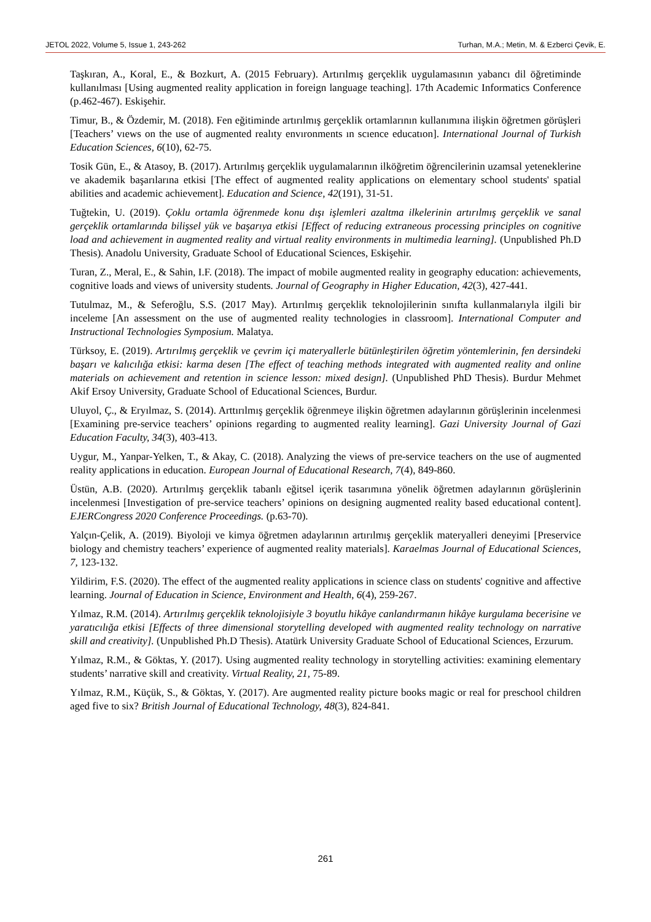JETOL 2022, Volume 5, Issue 1, 243-262 Turhan, M.A.; Metin, M. & Ezberci Çevik, E.
Taşkıran, A., Koral, E., & Bozkurt, A. (2015 February). Artırılmış gerçeklik uygulamasının yabancı dil öğretiminde kullanılması [Using augmented reality application in foreign language teaching]. 17th Academic Informatics Conference (p.462-467). Eskişehir.
Timur, B., & Özdemir, M. (2018). Fen eğitiminde artırılmış gerçeklik ortamlarının kullanımına ilişkin öğretmen görüşleri [Teachers’ vıews on the use of augmented realıty envıronments ın scıence educatıon]. International Journal of Turkish Education Sciences, 6(10), 62-75.
Tosik Gün, E., & Atasoy, B. (2017). Artırılmış gerçeklik uygulamalarının ilköğretim öğrencilerinin uzamsal yeteneklerine ve akademik başarılarına etkisi [The effect of augmented reality applications on elementary school students' spatial abilities and academic achievement]. Education and Science, 42(191), 31-51.
Tuğtekin, U. (2019). Çoklu ortamla öğrenmede konu dışı işlemleri azaltma ilkelerinin artırılmış gerçeklik ve sanal gerçeklik ortamlarında bilişsel yük ve başarıya etkisi [Effect of reducing extraneous processing principles on cognitive load and achievement in augmented reality and virtual reality environments in multimedia learning]. (Unpublished Ph.D Thesis). Anadolu University, Graduate School of Educational Sciences, Eskişehir.
Turan, Z., Meral, E., & Sahin, I.F. (2018). The impact of mobile augmented reality in geography education: achievements, cognitive loads and views of university students. Journal of Geography in Higher Education, 42(3), 427-441.
Tutulmaz, M., & Seferoğlu, S.S. (2017 May). Artırılmış gerçeklik teknolojilerinin sınıfta kullanmalarıyla ilgili bir inceleme [An assessment on the use of augmented reality technologies in classroom]. International Computer and Instructional Technologies Symposium. Malatya.
Türksoy, E. (2019). Artırılmış gerçeklik ve çevrim içi materyallerle bütünleştirilen öğretim yöntemlerinin, fen dersindeki başarı ve kalıcılığa etkisi: karma desen [The effect of teaching methods integrated with augmented reality and online materials on achievement and retention in science lesson: mixed design]. (Unpublished PhD Thesis). Burdur Mehmet Akif Ersoy University, Graduate School of Educational Sciences, Burdur.
Uluyol, Ç., & Eryılmaz, S. (2014). Arttırılmış gerçeklik öğrenmeye ilişkin öğretmen adaylarının görüşlerinin incelenmesi [Examining pre-service teachers’ opinions regarding to augmented reality learning]. Gazi University Journal of Gazi Education Faculty, 34(3), 403-413.
Uygur, M., Yanpar-Yelken, T., & Akay, C. (2018). Analyzing the views of pre-service teachers on the use of augmented reality applications in education. European Journal of Educational Research, 7(4), 849-860.
Üstün, A.B. (2020). Artırılmış gerçeklik tabanlı eğitsel içerik tasarımına yönelik öğretmen adaylarının görüşlerinin incelenmesi [Investigation of pre-service teachers’ opinions on designing augmented reality based educational content]. EJERCongress 2020 Conference Proceedings. (p.63-70).
Yalçın-Çelik, A. (2019). Biyoloji ve kimya öğretmen adaylarının artırılmış gerçeklik materyalleri deneyimi [Preservice biology and chemistry teachers’ experience of augmented reality materials]. Karaelmas Journal of Educational Sciences, 7, 123-132.
Yildirim, F.S. (2020). The effect of the augmented reality applications in science class on students' cognitive and affective learning. Journal of Education in Science, Environment and Health, 6(4), 259-267.
Yılmaz, R.M. (2014). Artırılmış gerçeklik teknolojisiyle 3 boyutlu hikâye canlandırmanın hikâye kurgulama becerisine ve yaratıcılığa etkisi [Effects of three dimensional storytelling developed with augmented reality technology on narrative skill and creativity]. (Unpublished Ph.D Thesis). Atatürk University Graduate School of Educational Sciences, Erzurum.
Yılmaz, R.M., & Göktas, Y. (2017). Using augmented reality technology in storytelling activities: examining elementary students’ narrative skill and creativity. Virtual Reality, 21, 75-89.
Yılmaz, R.M., Küçük, S., & Göktas, Y. (2017). Are augmented reality picture books magic or real for preschool children aged five to six? British Journal of Educational Technology, 48(3), 824-841.
261